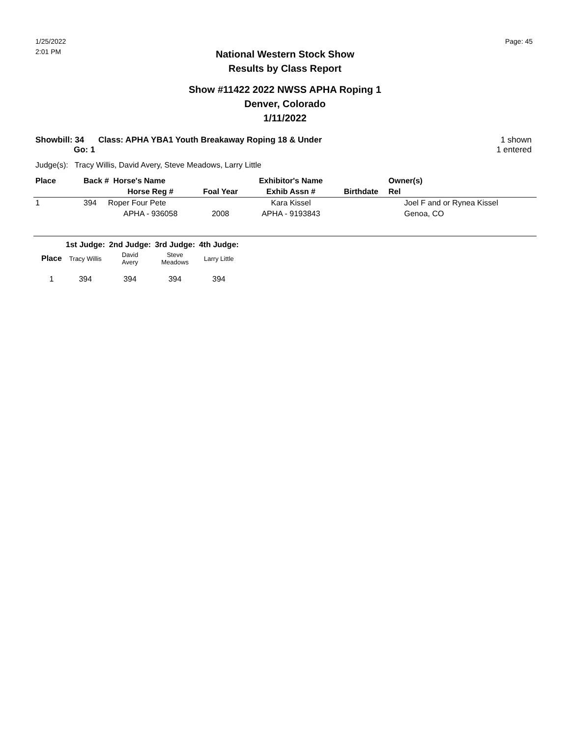1/25/2022
2:01 PM
Page: 45
National Western Stock Show
Results by Class Report
Show #11422 2022 NWSS APHA Roping 1
Denver, Colorado
1/11/2022
Showbill: 34
Go: 1
Class: APHA YBA1 Youth Breakaway Roping 18 & Under
1 shown
1 entered
Judge(s): Tracy Willis, David Avery, Steve Meadows, Larry Little
| Place | Back # Horse's Name | | | Exhibitor's Name | | Owner(s) |
| --- | --- | --- | --- | --- | --- | --- |
| | | Horse Reg # | Foal Year | Exhib Assn # | Birthdate | Rel |
| 1 | 394 | Roper Four Pete | | Kara Kissel | | Joel F and or Rynea Kissel |
| | | APHA - 936058 | 2008 | APHA - 9193843 | | Genoa, CO |
| | 1st Judge: | 2nd Judge: | 3rd Judge: | 4th Judge: |
| --- | --- | --- | --- | --- |
| Place | Tracy Willis | David Avery | Steve Meadows | Larry Little |
| 1 | 394 | 394 | 394 | 394 |